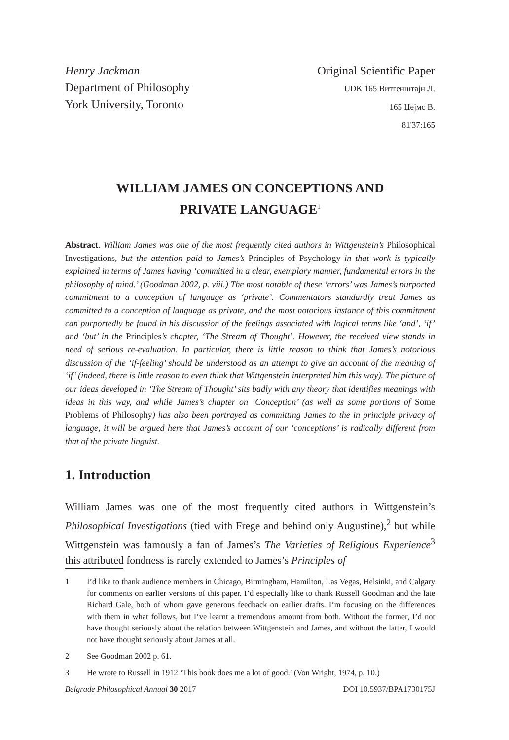Henry Jackman
Department of Philosophy
York University, Toronto
Original Scientific Paper
UDK 165 Витгенштајн Л.
165 Џејмс В.
81'37:165
WILLIAM JAMES ON CONCEPTIONS AND
PRIVATE LANGUAGE<sup>1</sup>
Abstract. William James was one of the most frequently cited authors in Wittgenstein’s Philosophical Investigations, but the attention paid to James’s Principles of Psychology in that work is typically explained in terms of James having ‘committed in a clear, exemplary manner, fundamental errors in the philosophy of mind.’ (Goodman 2002, p. viii.) The most notable of these ‘errors’ was James’s purported commitment to a conception of language as ‘private’. Commentators standardly treat James as committed to a conception of language as private, and the most notorious instance of this commitment can purportedly be found in his discussion of the feelings associated with logical terms like ‘and’, ‘if’ and ‘but’ in the Principles’s chapter, ‘The Stream of Thought’. However, the received view stands in need of serious re-evaluation. In particular, there is little reason to think that James’s notorious discussion of the ‘if-feeling’ should be understood as an attempt to give an account of the meaning of ‘if’ (indeed, there is little reason to even think that Wittgenstein interpreted him this way). The picture of our ideas developed in ‘The Stream of Thought’ sits badly with any theory that identifies meanings with ideas in this way, and while James’s chapter on ‘Conception’ (as well as some portions of Some Problems of Philosophy) has also been portrayed as committing James to the in principle privacy of language, it will be argued here that James’s account of our ‘conceptions’ is radically different from that of the private linguist.
1. Introduction
William James was one of the most frequently cited authors in Wittgenstein’s Philosophical Investigations (tied with Frege and behind only Augustine),<sup>2</sup> but while Wittgenstein was famously a fan of James’s The Varieties of Religious Experience<sup>3</sup> this attributed fondness is rarely extended to James’s Principles of
1 I’d like to thank audience members in Chicago, Birmingham, Hamilton, Las Vegas, Helsinki, and Calgary for comments on earlier versions of this paper. I’d especially like to thank Russell Goodman and the late Richard Gale, both of whom gave generous feedback on earlier drafts. I’m focusing on the differences with them in what follows, but I’ve learnt a tremendous amount from both. Without the former, I’d not have thought seriously about the relation between Wittgenstein and James, and without the latter, I would not have thought seriously about James at all.
2 See Goodman 2002 p. 61.
3 He wrote to Russell in 1912 ‘This book does me a lot of good.’ (Von Wright, 1974, p. 10.)
Belgrade Philosophical Annual 30 2017 DOI 10.5937/BPA1730175J